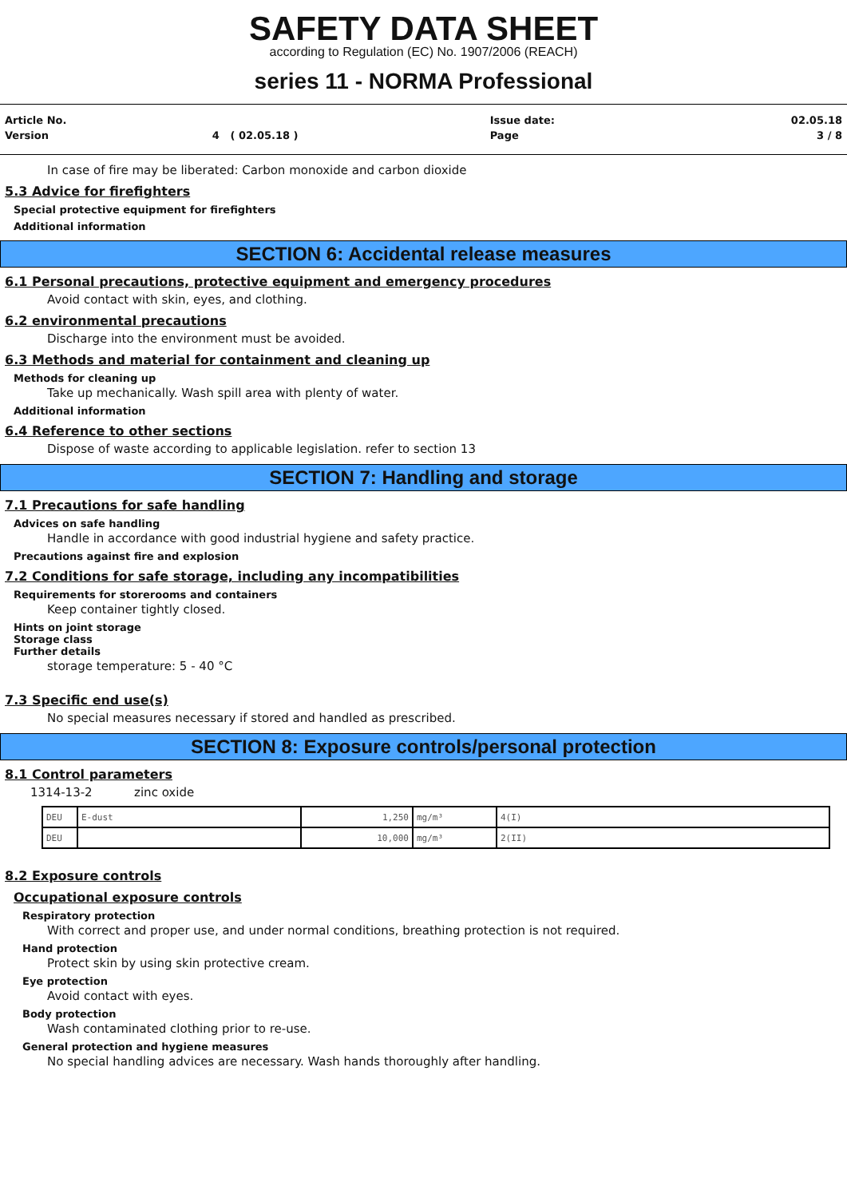SAFETY DATA SHEET
according to Regulation (EC) No. 1907/2006 (REACH)
series 11 - NORMA Professional
| Article No. | | Issue date: | 02.05.18 |
| Version | 4 ( 02.05.18 ) | Page | 3 / 8 |
In case of fire may be liberated: Carbon monoxide and carbon dioxide
5.3 Advice for firefighters
Special protective equipment for firefighters
Additional information
SECTION 6: Accidental release measures
6.1 Personal precautions, protective equipment and emergency procedures
Avoid contact with skin, eyes, and clothing.
6.2 environmental precautions
Discharge into the environment must be avoided.
6.3 Methods and material for containment and cleaning up
Methods for cleaning up
Take up mechanically. Wash spill area with plenty of water.
Additional information
6.4 Reference to other sections
Dispose of waste according to applicable legislation. refer to section 13
SECTION 7: Handling and storage
7.1 Precautions for safe handling
Advices on safe handling
Handle in accordance with good industrial hygiene and safety practice.
Precautions against fire and explosion
7.2 Conditions for safe storage, including any incompatibilities
Requirements for storerooms and containers
Keep container tightly closed.
Hints on joint storage
Storage class
Further details
storage temperature: 5 - 40 °C
7.3 Specific end use(s)
No special measures necessary if stored and handled as prescribed.
SECTION 8: Exposure controls/personal protection
8.1 Control parameters
1314-13-2 zinc oxide
| DEU | E-dust | 1,250 | mg/m³ | 4(I) |
| DEU | | 10,000 | mg/m³ | 2(II) |
8.2 Exposure controls
Occupational exposure controls
Respiratory protection
With correct and proper use, and under normal conditions, breathing protection is not required.
Hand protection
Protect skin by using skin protective cream.
Eye protection
Avoid contact with eyes.
Body protection
Wash contaminated clothing prior to re-use.
General protection and hygiene measures
No special handling advices are necessary. Wash hands thoroughly after handling.